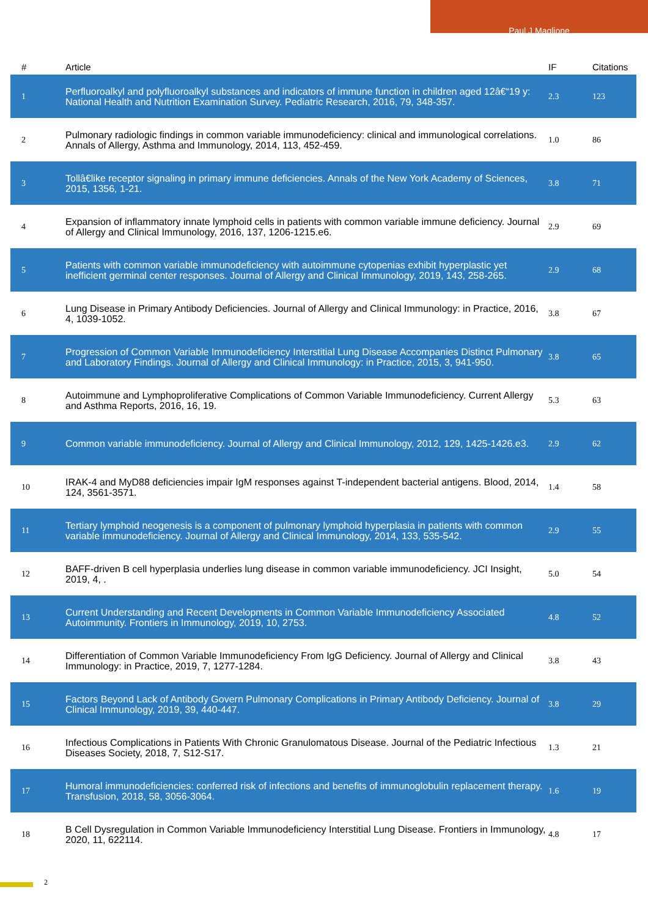Paul J Maglione
| # | Article | IF | Citations |
| --- | --- | --- | --- |
| 1 | Perfluoroalkyl and polyfluoroalkyl substances and indicators of immune function in children aged 12â€“19 y: National Health and Nutrition Examination Survey. Pediatric Research, 2016, 79, 348-357. | 2.3 | 123 |
| 2 | Pulmonary radiologic findings in common variable immunodeficiency: clinical and immunological correlations. Annals of Allergy, Asthma and Immunology, 2014, 113, 452-459. | 1.0 | 86 |
| 3 | Tollâ€like receptor signaling in primary immune deficiencies. Annals of the New York Academy of Sciences, 2015, 1356, 1-21. | 3.8 | 71 |
| 4 | Expansion of inflammatory innate lymphoid cells in patients with common variable immune deficiency. Journal of Allergy and Clinical Immunology, 2016, 137, 1206-1215.e6. | 2.9 | 69 |
| 5 | Patients with common variable immunodeficiency with autoimmune cytopenias exhibit hyperplastic yet inefficient germinal center responses. Journal of Allergy and Clinical Immunology, 2019, 143, 258-265. | 2.9 | 68 |
| 6 | Lung Disease in Primary Antibody Deficiencies. Journal of Allergy and Clinical Immunology: in Practice, 2016, 4, 1039-1052. | 3.8 | 67 |
| 7 | Progression of Common Variable Immunodeficiency Interstitial Lung Disease Accompanies Distinct Pulmonary and Laboratory Findings. Journal of Allergy and Clinical Immunology: in Practice, 2015, 3, 941-950. | 3.8 | 65 |
| 8 | Autoimmune and Lymphoproliferative Complications of Common Variable Immunodeficiency. Current Allergy and Asthma Reports, 2016, 16, 19. | 5.3 | 63 |
| 9 | Common variable immunodeficiency. Journal of Allergy and Clinical Immunology, 2012, 129, 1425-1426.e3. | 2.9 | 62 |
| 10 | IRAK-4 and MyD88 deficiencies impair IgM responses against T-independent bacterial antigens. Blood, 2014, 124, 3561-3571. | 1.4 | 58 |
| 11 | Tertiary lymphoid neogenesis is a component of pulmonary lymphoid hyperplasia in patients with common variable immunodeficiency. Journal of Allergy and Clinical Immunology, 2014, 133, 535-542. | 2.9 | 55 |
| 12 | BAFF-driven B cell hyperplasia underlies lung disease in common variable immunodeficiency. JCI Insight, 2019, 4, . | 5.0 | 54 |
| 13 | Current Understanding and Recent Developments in Common Variable Immunodeficiency Associated Autoimmunity. Frontiers in Immunology, 2019, 10, 2753. | 4.8 | 52 |
| 14 | Differentiation of Common Variable Immunodeficiency From IgG Deficiency. Journal of Allergy and Clinical Immunology: in Practice, 2019, 7, 1277-1284. | 3.8 | 43 |
| 15 | Factors Beyond Lack of Antibody Govern Pulmonary Complications in Primary Antibody Deficiency. Journal of Clinical Immunology, 2019, 39, 440-447. | 3.8 | 29 |
| 16 | Infectious Complications in Patients With Chronic Granulomatous Disease. Journal of the Pediatric Infectious Diseases Society, 2018, 7, S12-S17. | 1.3 | 21 |
| 17 | Humoral immunodeficiencies: conferred risk of infections and benefits of immunoglobulin replacement therapy. Transfusion, 2018, 58, 3056-3064. | 1.6 | 19 |
| 18 | B Cell Dysregulation in Common Variable Immunodeficiency Interstitial Lung Disease. Frontiers in Immunology, 2020, 11, 622114. | 4.8 | 17 |
2